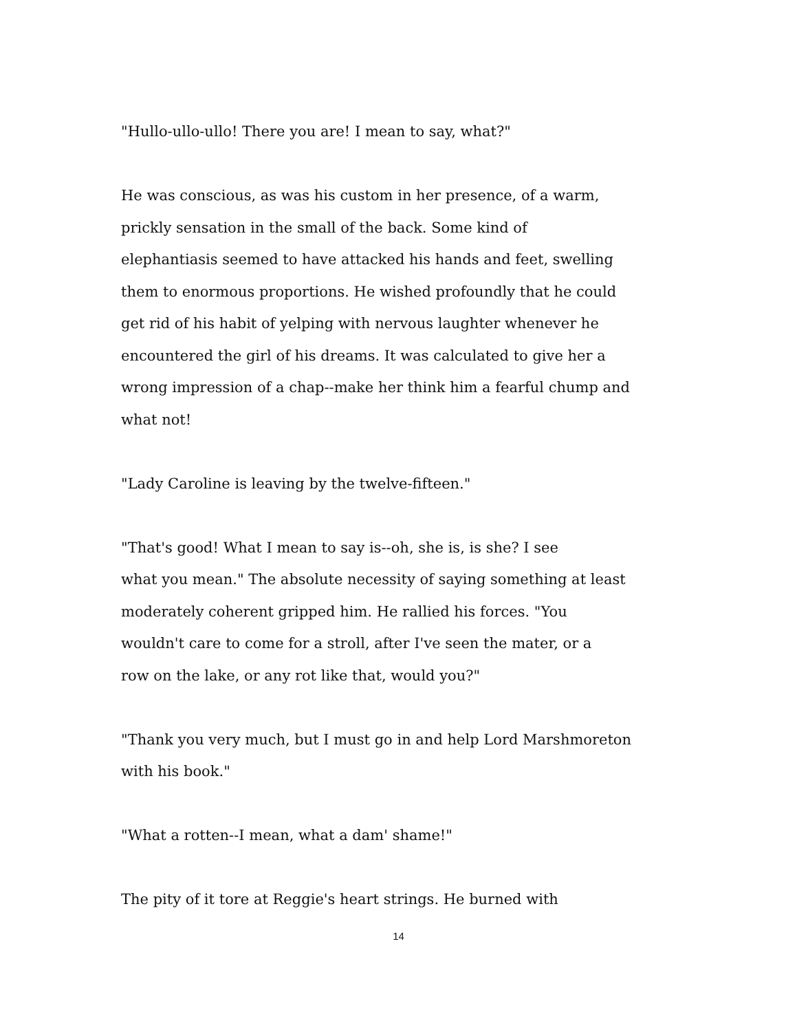"Hullo-ullo-ullo! There you are! I mean to say, what?"
He was conscious, as was his custom in her presence, of a warm,
prickly sensation in the small of the back. Some kind of
elephantiasis seemed to have attacked his hands and feet, swelling
them to enormous proportions. He wished profoundly that he could
get rid of his habit of yelping with nervous laughter whenever he
encountered the girl of his dreams. It was calculated to give her a
wrong impression of a chap--make her think him a fearful chump and
what not!
"Lady Caroline is leaving by the twelve-fifteen."
"That's good! What I mean to say is--oh, she is, is she? I see
what you mean." The absolute necessity of saying something at least
moderately coherent gripped him. He rallied his forces. "You
wouldn't care to come for a stroll, after I've seen the mater, or a
row on the lake, or any rot like that, would you?"
"Thank you very much, but I must go in and help Lord Marshmoreton
with his book."
"What a rotten--I mean, what a dam' shame!"
The pity of it tore at Reggie's heart strings. He burned with
14